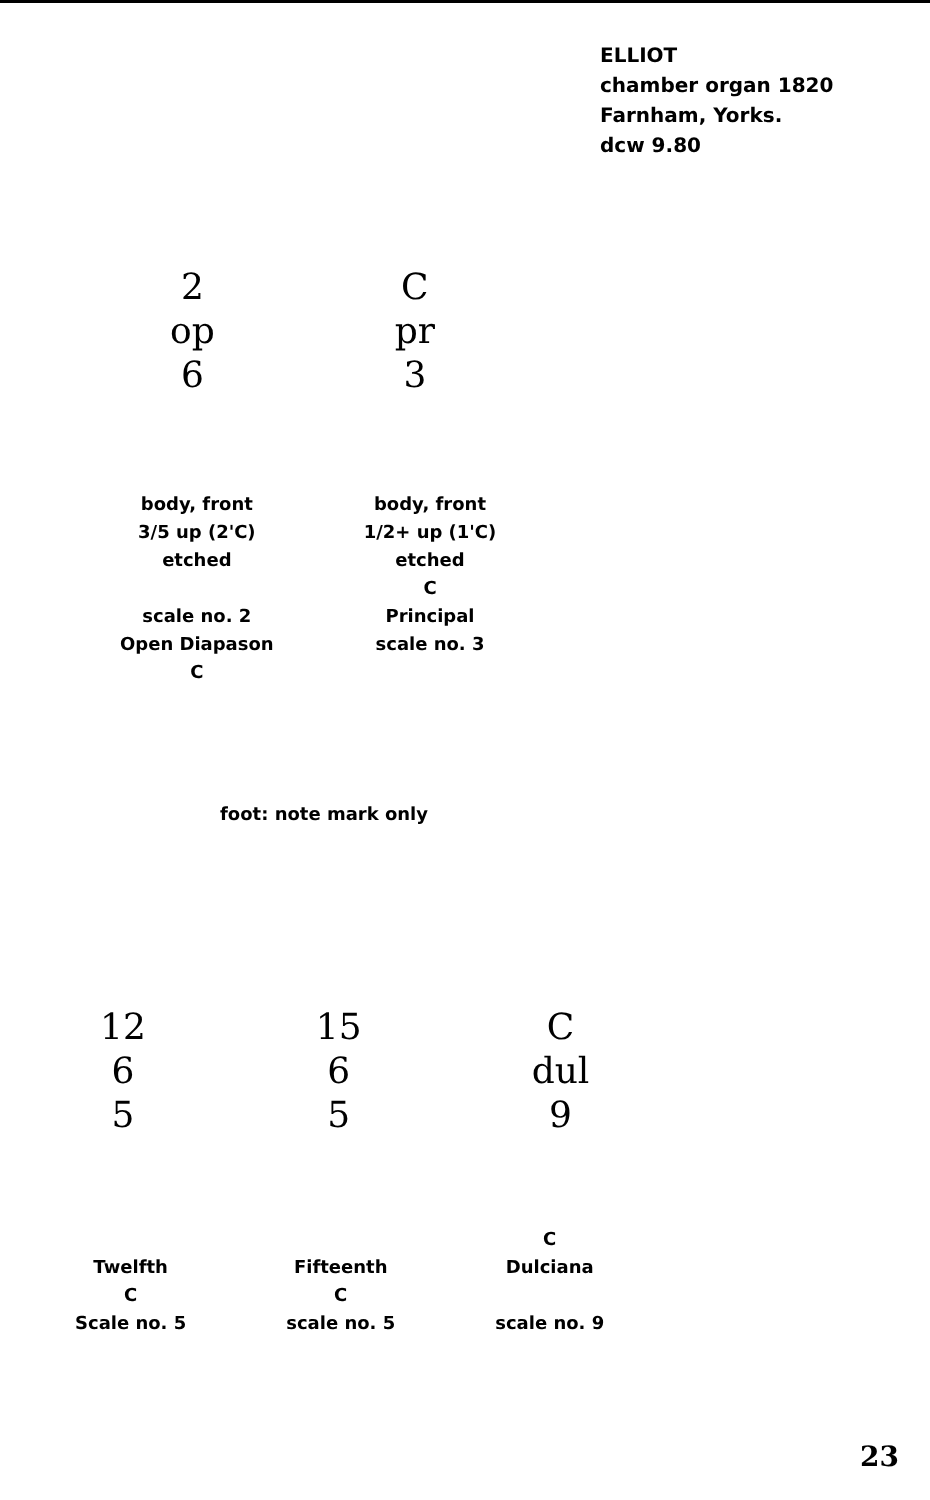ELLIOT
chamber organ 1820
Farnham, Yorks.
dcw 9.80
2
op
6
C
pr
3
body, front
3/5 up (2'C)
etched
scale no. 2
Open Diapason
C
body, front
1/2+ up (1'C)
etched
C
Principal
scale no. 3
foot: note mark only
12
6
5
15
6
5
C
dul
9
Twelfth
C
Scale no. 5
Fifteenth
C
scale no. 5
C
Dulciana
scale no. 9
23